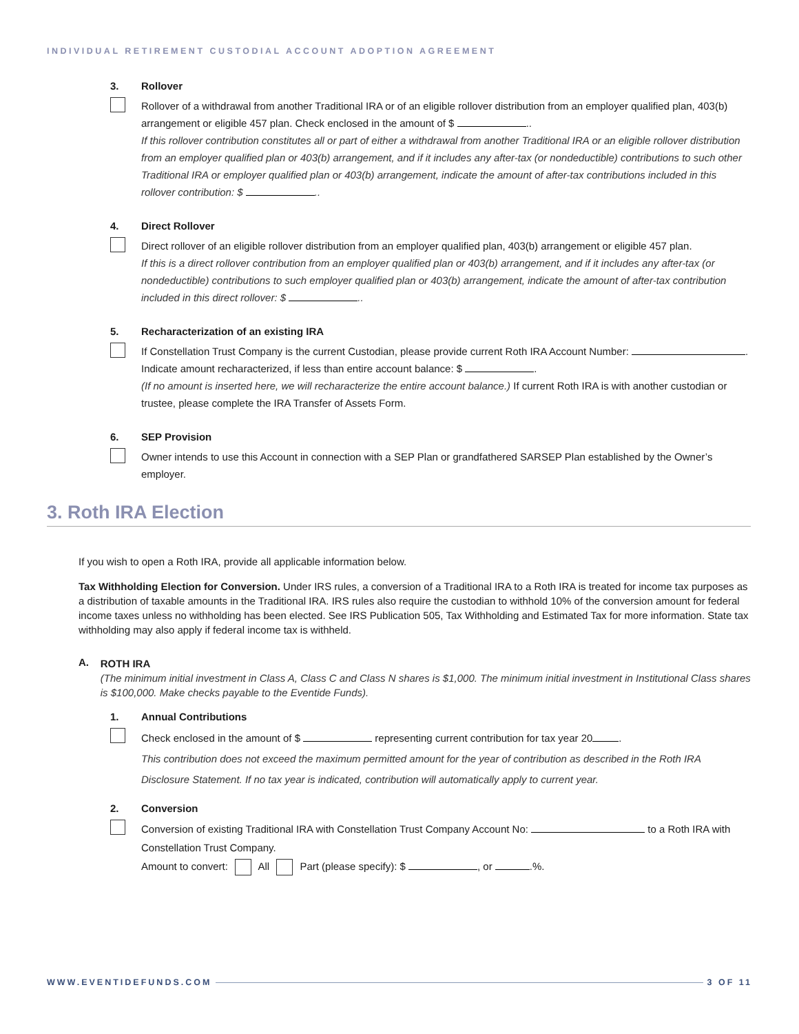INDIVIDUAL RETIREMENT CUSTODIAL ACCOUNT ADOPTION AGREEMENT
3. Rollover
Rollover of a withdrawal from another Traditional IRA or of an eligible rollover distribution from an employer qualified plan, 403(b) arrangement or eligible 457 plan. Check enclosed in the amount of $ ..
If this rollover contribution constitutes all or part of either a withdrawal from another Traditional IRA or an eligible rollover distribution from an employer qualified plan or 403(b) arrangement, and if it includes any after-tax (or nondeductible) contributions to such other Traditional IRA or employer qualified plan or 403(b) arrangement, indicate the amount of after-tax contributions included in this rollover contribution: $ ..
4. Direct Rollover
Direct rollover of an eligible rollover distribution from an employer qualified plan, 403(b) arrangement or eligible 457 plan.
If this is a direct rollover contribution from an employer qualified plan or 403(b) arrangement, and if it includes any after-tax (or nondeductible) contributions to such employer qualified plan or 403(b) arrangement, indicate the amount of after-tax contribution included in this direct rollover: $ ..
5. Recharacterization of an existing IRA
If Constellation Trust Company is the current Custodian, please provide current Roth IRA Account Number: . Indicate amount recharacterized, if less than entire account balance: $ .
(If no amount is inserted here, we will recharacterize the entire account balance.) If current Roth IRA is with another custodian or trustee, please complete the IRA Transfer of Assets Form.
6. SEP Provision
Owner intends to use this Account in connection with a SEP Plan or grandfathered SARSEP Plan established by the Owner’s employer.
3. Roth IRA Election
If you wish to open a Roth IRA, provide all applicable information below.
Tax Withholding Election for Conversion. Under IRS rules, a conversion of a Traditional IRA to a Roth IRA is treated for income tax purposes as a distribution of taxable amounts in the Traditional IRA. IRS rules also require the custodian to withhold 10% of the conversion amount for federal income taxes unless no withholding has been elected. See IRS Publication 505, Tax Withholding and Estimated Tax for more information. State tax withholding may also apply if federal income tax is withheld.
A.
ROTH IRA
(The minimum initial investment in Class A, Class C and Class N shares is $1,000. The minimum initial investment in Institutional Class shares is $100,000. Make checks payable to the Eventide Funds).
1. Annual Contributions
Check enclosed in the amount of $ representing current contribution for tax year 20 .
This contribution does not exceed the maximum permitted amount for the year of contribution as described in the Roth IRA Disclosure Statement. If no tax year is indicated, contribution will automatically apply to current year.
2. Conversion
Conversion of existing Traditional IRA with Constellation Trust Company Account No: to a Roth IRA with Constellation Trust Company.
Amount to convert: All Part (please specify): $ , or .%.
WWW.EVENTIDEFUNDS.COM 3 OF 11